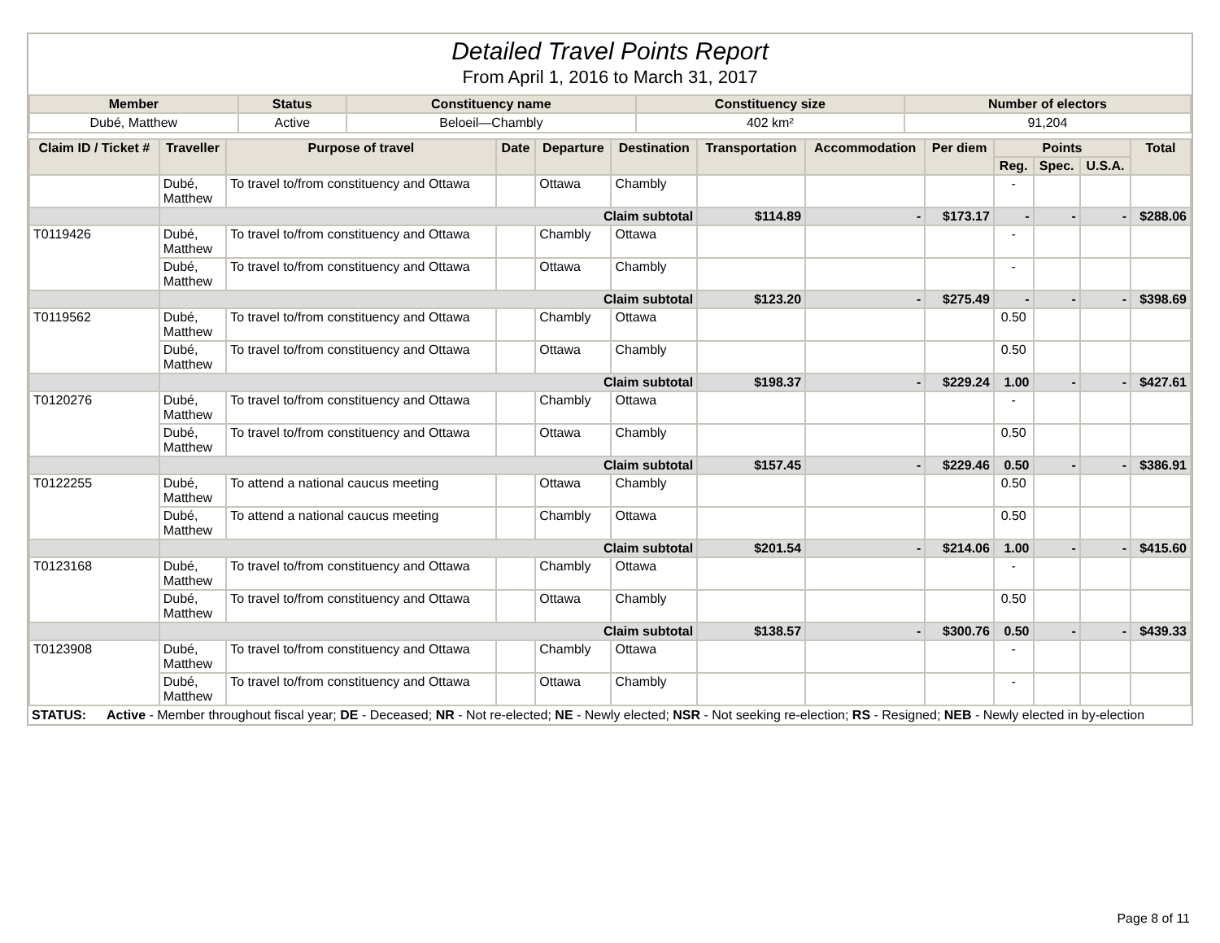Detailed Travel Points Report
From April 1, 2016 to March 31, 2017
| Member | Status | Constituency name | Constituency size | Number of electors |
| --- | --- | --- | --- | --- |
| Dubé, Matthew | Active | Beloeil—Chambly | 402 km² | 91,204 |
| Claim ID / Ticket # | Traveller | Purpose of travel | Date | Departure | Destination | Transportation | Accommodation | Per diem | Points | | | Total |
| --- | --- | --- | --- | --- | --- | --- | --- | --- | --- | --- | --- | --- |
| | | | | | | | | | Reg. | Spec. | U.S.A. | |
| | Dubé, Matthew | To travel to/from constituency and Ottawa | | Ottawa | Chambly | | | | - | | | |
| | Claim subtotal | | | | | $114.89 | - | $173.17 | - | - | - | $288.06 |
| T0119426 | Dubé, Matthew | To travel to/from constituency and Ottawa | | Chambly | Ottawa | | | | - | | | |
| | Dubé, Matthew | To travel to/from constituency and Ottawa | | Ottawa | Chambly | | | | - | | | |
| | Claim subtotal | | | | | $123.20 | - | $275.49 | - | - | - | $398.69 |
| T0119562 | Dubé, Matthew | To travel to/from constituency and Ottawa | | Chambly | Ottawa | | | | 0.50 | | | |
| | Dubé, Matthew | To travel to/from constituency and Ottawa | | Ottawa | Chambly | | | | 0.50 | | | |
| | Claim subtotal | | | | | $198.37 | - | $229.24 | 1.00 | - | - | $427.61 |
| T0120276 | Dubé, Matthew | To travel to/from constituency and Ottawa | | Chambly | Ottawa | | | | - | | | |
| | Dubé, Matthew | To travel to/from constituency and Ottawa | | Ottawa | Chambly | | | | 0.50 | | | |
| | Claim subtotal | | | | | $157.45 | - | $229.46 | 0.50 | - | - | $386.91 |
| T0122255 | Dubé, Matthew | To attend a national caucus meeting | | Ottawa | Chambly | | | | 0.50 | | | |
| | Dubé, Matthew | To attend a national caucus meeting | | Chambly | Ottawa | | | | 0.50 | | | |
| | Claim subtotal | | | | | $201.54 | - | $214.06 | 1.00 | - | - | $415.60 |
| T0123168 | Dubé, Matthew | To travel to/from constituency and Ottawa | | Chambly | Ottawa | | | | - | | | |
| | Dubé, Matthew | To travel to/from constituency and Ottawa | | Ottawa | Chambly | | | | 0.50 | | | |
| | Claim subtotal | | | | | $138.57 | - | $300.76 | 0.50 | - | - | $439.33 |
| T0123908 | Dubé, Matthew | To travel to/from constituency and Ottawa | | Chambly | Ottawa | | | | - | | | |
| | Dubé, Matthew | To travel to/from constituency and Ottawa | | Ottawa | Chambly | | | | - | | | |
STATUS: Active - Member throughout fiscal year; DE - Deceased; NR - Not re-elected; NE - Newly elected; NSR - Not seeking re-election; RS - Resigned; NEB - Newly elected in by-election
Page 8 of 11